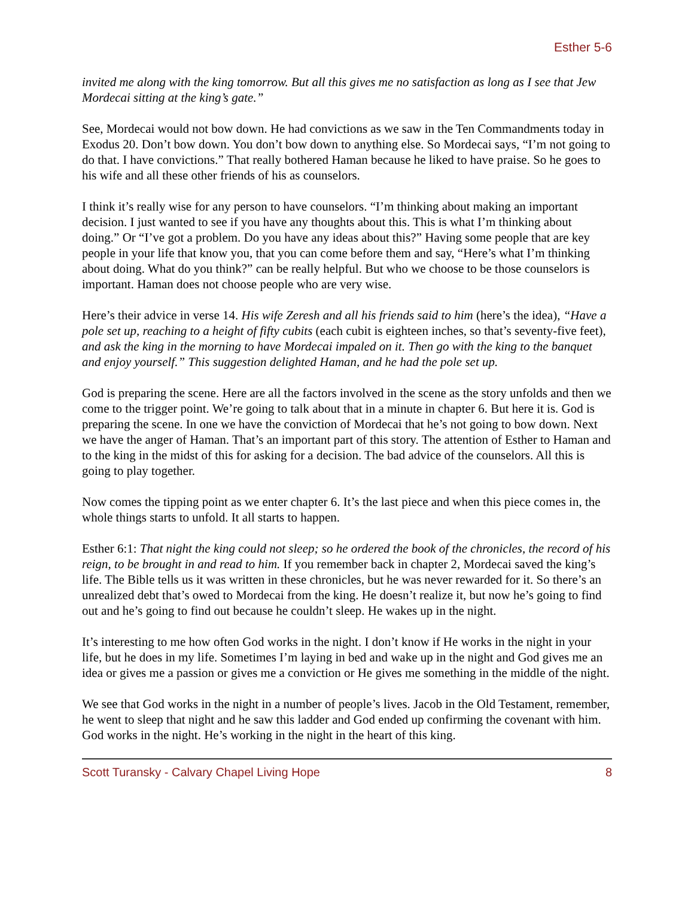Esther 5-6
invited me along with the king tomorrow. But all this gives me no satisfaction as long as I see that Jew Mordecai sitting at the king’s gate.”
See, Mordecai would not bow down. He had convictions as we saw in the Ten Commandments today in Exodus 20. Don’t bow down. You don’t bow down to anything else. So Mordecai says, “I’m not going to do that. I have convictions.” That really bothered Haman because he liked to have praise. So he goes to his wife and all these other friends of his as counselors.
I think it’s really wise for any person to have counselors. “I’m thinking about making an important decision. I just wanted to see if you have any thoughts about this. This is what I’m thinking about doing.” Or “I’ve got a problem. Do you have any ideas about this?” Having some people that are key people in your life that know you, that you can come before them and say, “Here’s what I’m thinking about doing. What do you think?” can be really helpful. But who we choose to be those counselors is important. Haman does not choose people who are very wise.
Here’s their advice in verse 14. His wife Zeresh and all his friends said to him (here’s the idea), “Have a pole set up, reaching to a height of fifty cubits (each cubit is eighteen inches, so that’s seventy-five feet), and ask the king in the morning to have Mordecai impaled on it. Then go with the king to the banquet and enjoy yourself.” This suggestion delighted Haman, and he had the pole set up.
God is preparing the scene. Here are all the factors involved in the scene as the story unfolds and then we come to the trigger point. We’re going to talk about that in a minute in chapter 6. But here it is. God is preparing the scene. In one we have the conviction of Mordecai that he’s not going to bow down. Next we have the anger of Haman. That’s an important part of this story. The attention of Esther to Haman and to the king in the midst of this for asking for a decision. The bad advice of the counselors. All this is going to play together.
Now comes the tipping point as we enter chapter 6. It’s the last piece and when this piece comes in, the whole things starts to unfold. It all starts to happen.
Esther 6:1: That night the king could not sleep; so he ordered the book of the chronicles, the record of his reign, to be brought in and read to him. If you remember back in chapter 2, Mordecai saved the king’s life. The Bible tells us it was written in these chronicles, but he was never rewarded for it. So there’s an unrealized debt that’s owed to Mordecai from the king. He doesn’t realize it, but now he’s going to find out and he’s going to find out because he couldn’t sleep. He wakes up in the night.
It’s interesting to me how often God works in the night. I don’t know if He works in the night in your life, but he does in my life. Sometimes I’m laying in bed and wake up in the night and God gives me an idea or gives me a passion or gives me a conviction or He gives me something in the middle of the night.
We see that God works in the night in a number of people’s lives. Jacob in the Old Testament, remember, he went to sleep that night and he saw this ladder and God ended up confirming the covenant with him. God works in the night. He’s working in the night in the heart of this king.
Scott Turansky - Calvary Chapel Living Hope 8